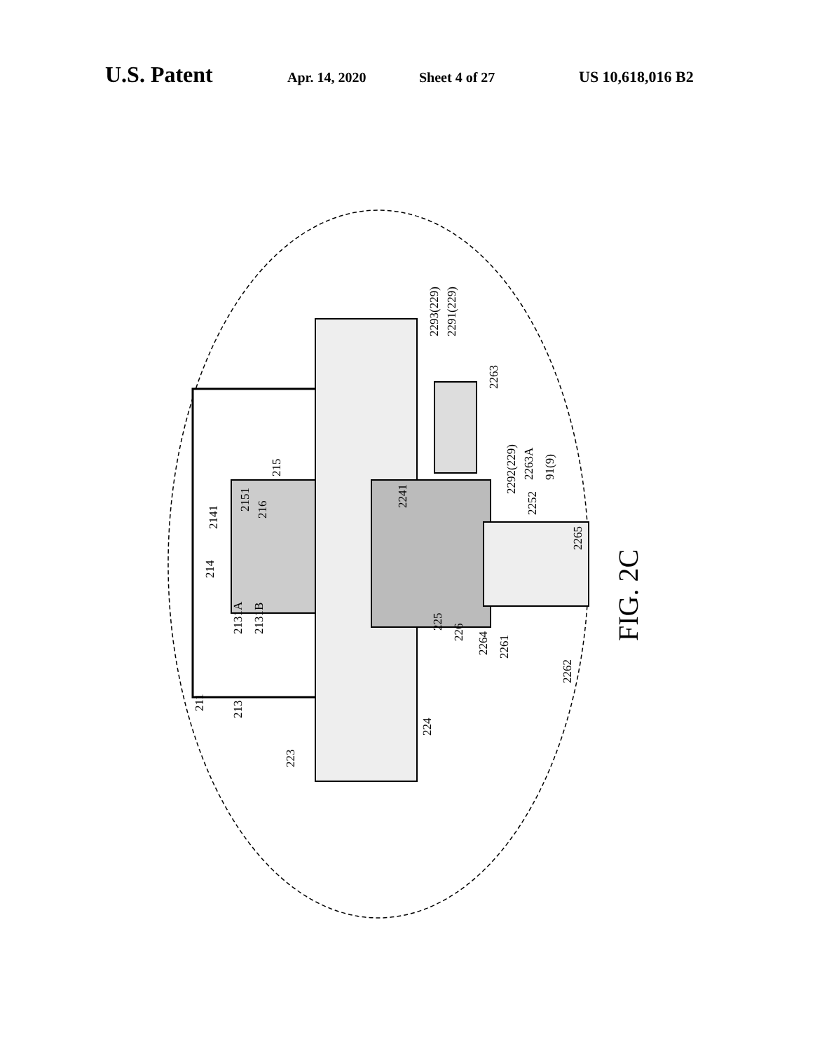U.S. Patent Apr. 14, 2020 Sheet 4 of 27 US 10,618,016 B2
211
213
223
224
225
226
2264
2261
2262
2131A
2131B
214
2151
216
2141
215
2241
2252
2265
2293(229)
2291(229)
2263
2292(229)
2263A
91(9)
FIG. 2C